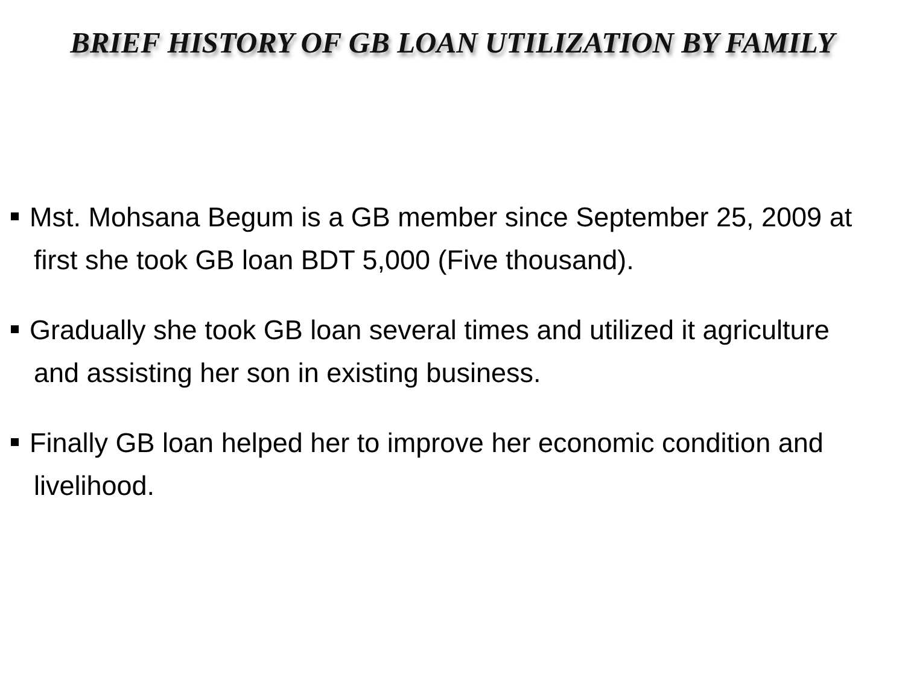BRIEF HISTORY OF GB LOAN UTILIZATION BY FAMILY
Mst. Mohsana Begum is a GB member since September 25, 2009 at first she took GB loan BDT 5,000 (Five thousand).
Gradually she took GB loan several times and utilized it agriculture and assisting her son in existing business.
Finally GB loan helped her to improve her economic condition and livelihood.